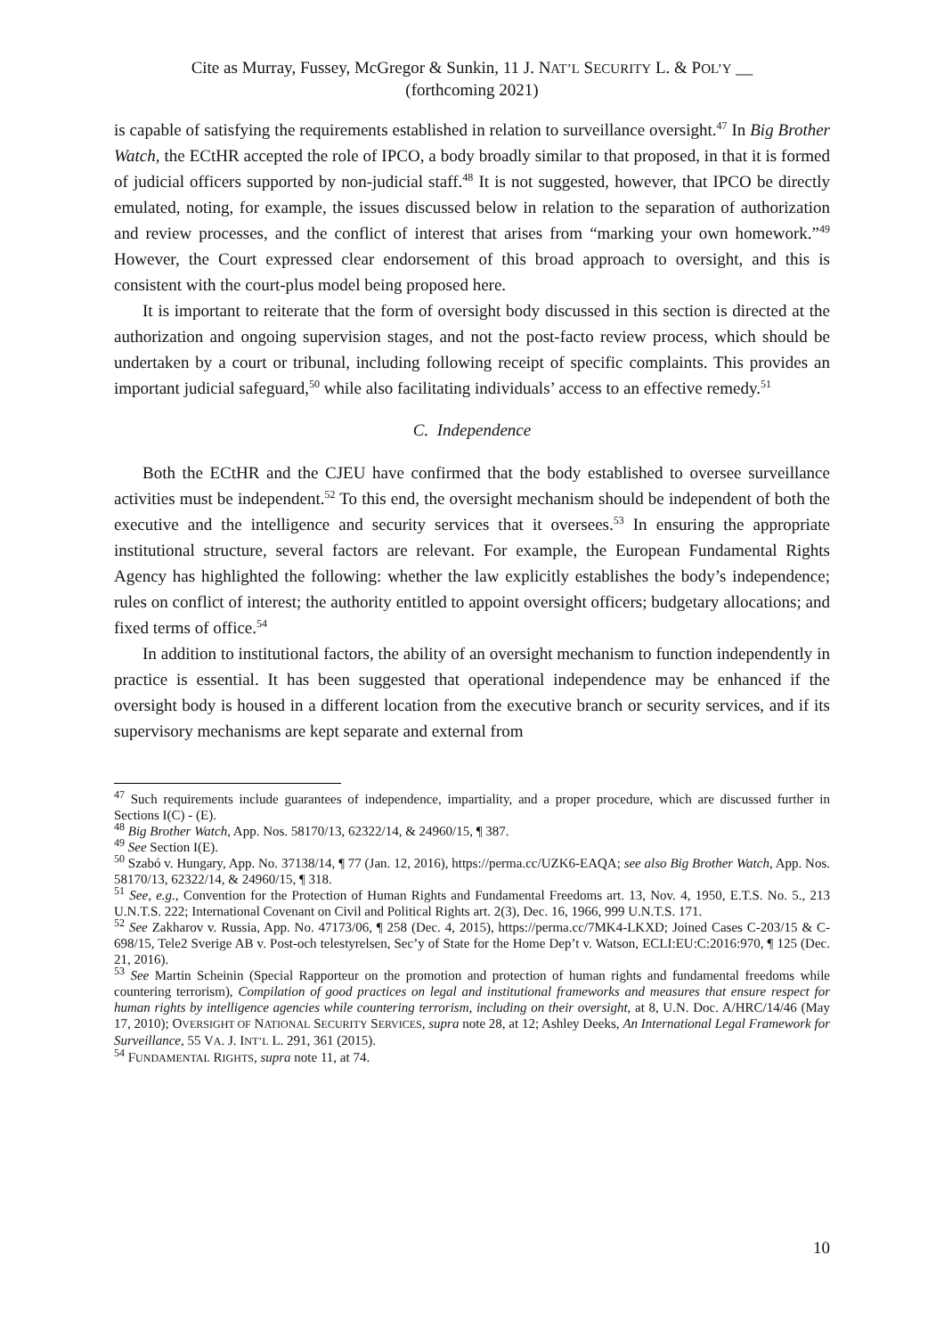Cite as Murray, Fussey, McGregor & Sunkin, 11 J. NAT’L SECURITY L. & POL’Y __
(forthcoming 2021)
is capable of satisfying the requirements established in relation to surveillance oversight.<sup>47</sup> In Big Brother Watch, the ECtHR accepted the role of IPCO, a body broadly similar to that proposed, in that it is formed of judicial officers supported by non-judicial staff.<sup>48</sup> It is not suggested, however, that IPCO be directly emulated, noting, for example, the issues discussed below in relation to the separation of authorization and review processes, and the conflict of interest that arises from “marking your own homework.”<sup>49</sup> However, the Court expressed clear endorsement of this broad approach to oversight, and this is consistent with the court-plus model being proposed here.
It is important to reiterate that the form of oversight body discussed in this section is directed at the authorization and ongoing supervision stages, and not the post-facto review process, which should be undertaken by a court or tribunal, including following receipt of specific complaints. This provides an important judicial safeguard,<sup>50</sup> while also facilitating individuals’ access to an effective remedy.<sup>51</sup>
C. Independence
Both the ECtHR and the CJEU have confirmed that the body established to oversee surveillance activities must be independent.<sup>52</sup> To this end, the oversight mechanism should be independent of both the executive and the intelligence and security services that it oversees.<sup>53</sup> In ensuring the appropriate institutional structure, several factors are relevant. For example, the European Fundamental Rights Agency has highlighted the following: whether the law explicitly establishes the body’s independence; rules on conflict of interest; the authority entitled to appoint oversight officers; budgetary allocations; and fixed terms of office.<sup>54</sup>
In addition to institutional factors, the ability of an oversight mechanism to function independently in practice is essential. It has been suggested that operational independence may be enhanced if the oversight body is housed in a different location from the executive branch or security services, and if its supervisory mechanisms are kept separate and external from
<sup>47</sup> Such requirements include guarantees of independence, impartiality, and a proper procedure, which are discussed further in Sections I(C) - (E).
<sup>48</sup> Big Brother Watch, App. Nos. 58170/13, 62322/14, & 24960/15, ¶ 387.
<sup>49</sup> See Section I(E).
<sup>50</sup> Szabó v. Hungary, App. No. 37138/14, ¶ 77 (Jan. 12, 2016), https://perma.cc/UZK6-EAQA; see also Big Brother Watch, App. Nos. 58170/13, 62322/14, & 24960/15, ¶ 318.
<sup>51</sup> See, e.g., Convention for the Protection of Human Rights and Fundamental Freedoms art. 13, Nov. 4, 1950, E.T.S. No. 5., 213 U.N.T.S. 222; International Covenant on Civil and Political Rights art. 2(3), Dec. 16, 1966, 999 U.N.T.S. 171.
<sup>52</sup> See Zakharov v. Russia, App. No. 47173/06, ¶ 258 (Dec. 4, 2015), https://perma.cc/7MK4-LKXD; Joined Cases C-203/15 & C-698/15, Tele2 Sverige AB v. Post-och telestyrelsen, Sec’y of State for the Home Dep’t v. Watson, ECLI:EU:C:2016:970, ¶ 125 (Dec. 21, 2016).
<sup>53</sup> See Martin Scheinin (Special Rapporteur on the promotion and protection of human rights and fundamental freedoms while countering terrorism), Compilation of good practices on legal and institutional frameworks and measures that ensure respect for human rights by intelligence agencies while countering terrorism, including on their oversight, at 8, U.N. Doc. A/HRC/14/46 (May 17, 2010); OVERSIGHT OF NATIONAL SECURITY SERVICES, supra note 28, at 12; Ashley Deeks, An International Legal Framework for Surveillance, 55 VA. J. INT’L L. 291, 361 (2015).
<sup>54</sup> FUNDAMENTAL RIGHTS, supra note 11, at 74.
10